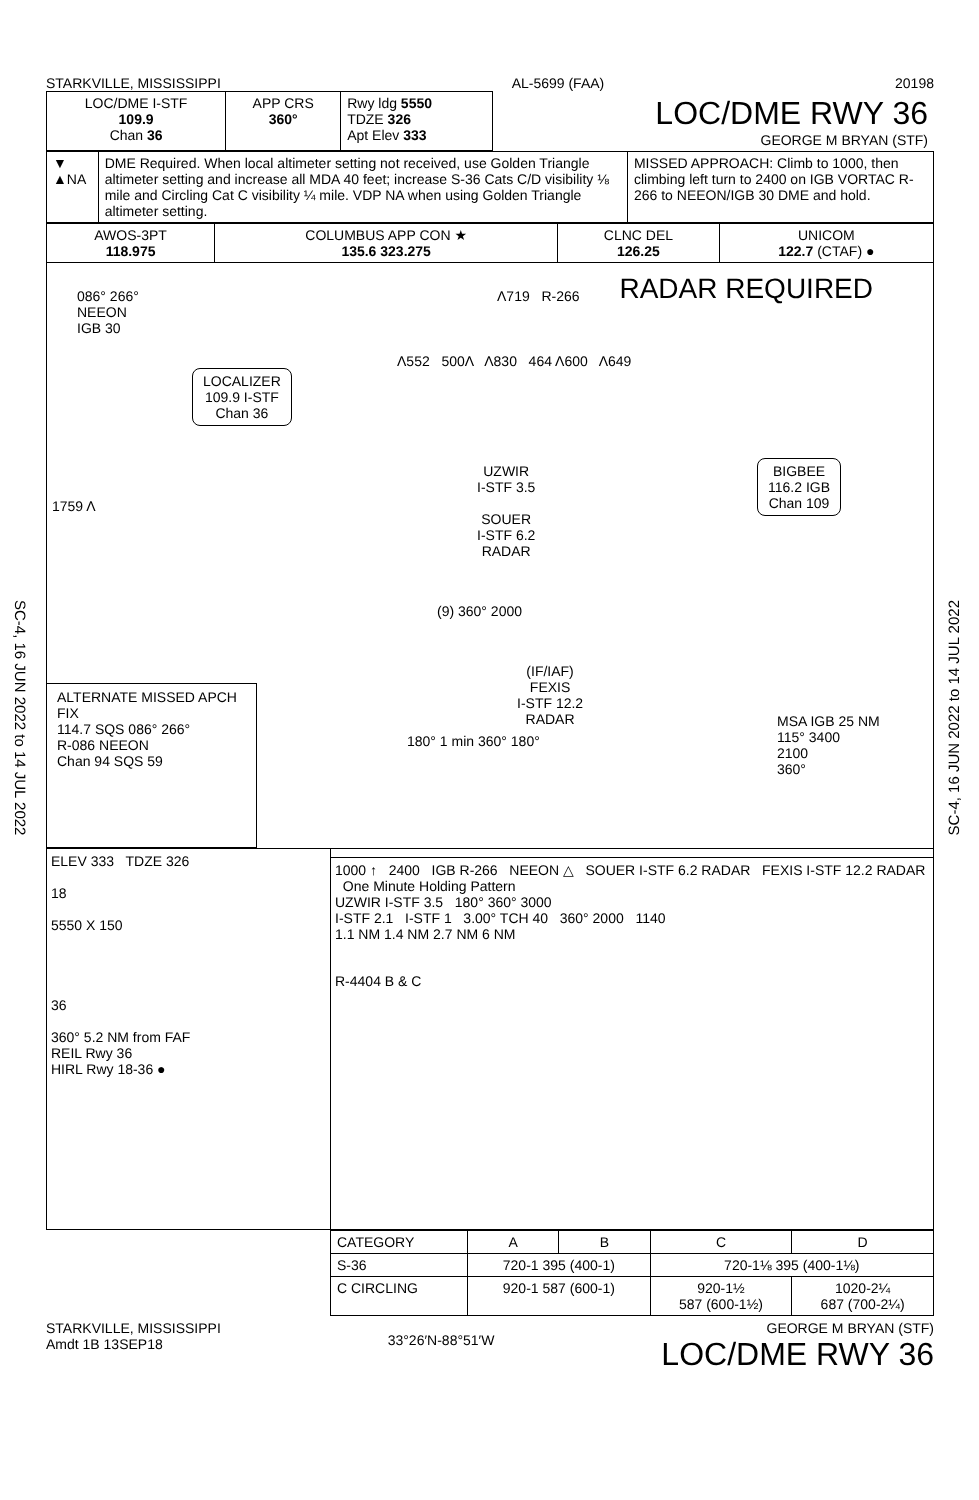SC-4, 16 JUN 2022 to 14 JUL 2022
SC-4, 16 JUN 2022 to 14 JUL 2022
STARKVILLE, MISSISSIPPI AL-5699 (FAA) 20198
| LOC/DME I-STF 109.9 Chan 36 | APP CRS 360° | Rwy ldg 5550 TDZE 326 Apt Elev 333 | LOC/DME RWY 36 GEORGE M BRYAN (STF) |
| ▼ ▲NA | DME Required. When local altimeter setting not received, use Golden Triangle altimeter setting and increase all MDA 40 feet; increase S-36 Cats C/D visibility ⅛ mile and Circling Cat C visibility ¼ mile. VDP NA when using Golden Triangle altimeter setting. | MISSED APPROACH: Climb to 1000, then climbing left turn to 2400 on IGB VORTAC R-266 to NEEON/IGB 30 DME and hold. |
| AWOS-3PT 118.975 | COLUMBUS APP CON ★ 135.6 323.275 | CLNC DEL 126.25 | UNICOM 122.7 (CTAF) ● |
RADAR REQUIRED
086° 266°
NEEON
IGB 30
Λ719 R-266
LOCALIZER
109.9 I-STF
Chan 36
Λ552 500Λ Λ830 464 Λ600 Λ649
BIGBEE
116.2 IGB
Chan 109
1759 Λ
UZWIR
I-STF 3.5
SOUER
I-STF 6.2
RADAR
(9) 360° 2000
(IF/IAF)
FEXIS
I-STF 12.2
RADAR
180° 1 min 360° 180°
ALTERNATE MISSED APCH FIX
114.7 SQS 086° 266°
R-086 NEEON
Chan 94 SQS 59
MSA IGB 25 NM
115° 3400
2100
360°
ELEV 333 TDZE 326
18
5550 X 150
36
360° 5.2 NM from FAF
REIL Rwy 36
HIRL Rwy 18-36 ●
R-4404 B & C
1000 ↑ 2400 IGB R-266 NEEON △ SOUER I-STF 6.2 RADAR FEXIS I-STF 12.2 RADAR One Minute Holding Pattern
UZWIR I-STF 3.5 180° 360° 3000
I-STF 2.1 I-STF 1 3.00° TCH 40 360° 2000 1140
1.1 NM 1.4 NM 2.7 NM 6 NM
| CATEGORY | A | B | C | D |
| S-36 | 720-1 395 (400-1) | | 720-1⅛ 395 (400-1⅛) | |
| C CIRCLING | 920-1 587 (600-1) | | 920-1½ 587 (600-1½) | 1020-2¼ 687 (700-2¼) |
STARKVILLE, MISSISSIPPI
Amdt 1B 13SEP18 33°26′N-88°51′W GEORGE M BRYAN (STF)
LOC/DME RWY 36